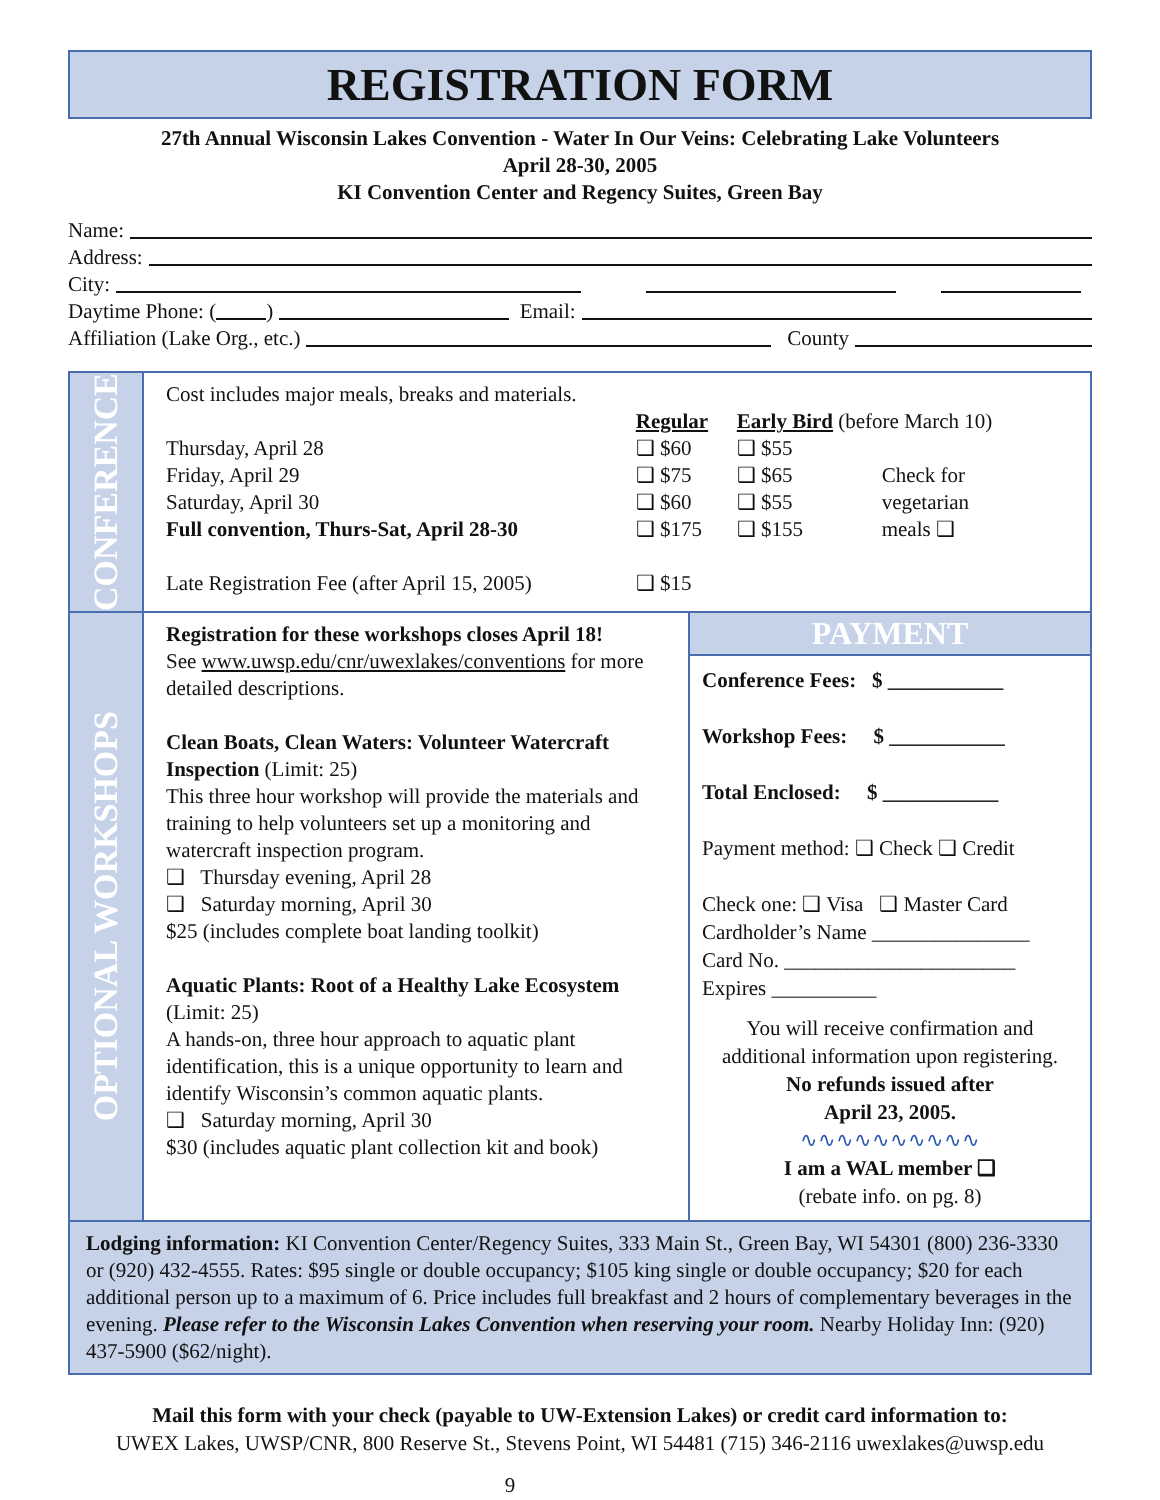REGISTRATION FORM
27th Annual Wisconsin Lakes Convention - Water In Our Veins: Celebrating Lake Volunteers
April 28-30, 2005
KI Convention Center and Regency Suites, Green Bay
Name:
Address:
City:
Daytime Phone: ( ) Email:
Affiliation (Lake Org., etc.) County
CONFERENCE
Cost includes major meals, breaks and materials.
| | Regular | Early Bird (before March 10) | |
| Thursday, April 28 | ❑ $60 | ❑ $55 | |
| Friday, April 29 | ❑ $75 | ❑ $65 | Check for |
| Saturday, April 30 | ❑ $60 | ❑ $55 | vegetarian |
| Full convention, Thurs-Sat, April 28-30 | ❑ $175 | ❑ $155 | meals ❑ |
| Late Registration Fee (after April 15, 2005) | ❑ $15 | | |
OPTIONAL WORKSHOPS
Registration for these workshops closes April 18!
See www.uwsp.edu/cnr/uwexlakes/conventions for more detailed descriptions.
Clean Boats, Clean Waters: Volunteer Watercraft Inspection (Limit: 25)
This three hour workshop will provide the materials and training to help volunteers set up a monitoring and watercraft inspection program.
❑ Thursday evening, April 28
❑ Saturday morning, April 30
$25 (includes complete boat landing toolkit)
Aquatic Plants: Root of a Healthy Lake Ecosystem (Limit: 25)
A hands-on, three hour approach to aquatic plant identification, this is a unique opportunity to learn and identify Wisconsin’s common aquatic plants.
❑ Saturday morning, April 30
$30 (includes aquatic plant collection kit and book)
PAYMENT
Conference Fees: $ ___________
Workshop Fees: $ ___________
Total Enclosed: $ ___________
Payment method: ❑ Check ❑ Credit
Check one: ❑ Visa ❑ Master Card
Cardholder’s Name _______________
Card No. ______________________
Expires __________
You will receive confirmation and additional information upon registering.
No refunds issued after
April 23, 2005.
∿∿∿∿∿∿∿∿∿∿
I am a WAL member ❑
(rebate info. on pg. 8)
Lodging information: KI Convention Center/Regency Suites, 333 Main St., Green Bay, WI 54301 (800) 236-3330 or (920) 432-4555. Rates: $95 single or double occupancy; $105 king single or double occupancy; $20 for each additional person up to a maximum of 6. Price includes full breakfast and 2 hours of complementary beverages in the evening. Please refer to the Wisconsin Lakes Convention when reserving your room. Nearby Holiday Inn: (920) 437-5900 ($62/night).
Mail this form with your check (payable to UW-Extension Lakes) or credit card information to:
UWEX Lakes, UWSP/CNR, 800 Reserve St., Stevens Point, WI 54481 (715) 346-2116 uwexlakes@uwsp.edu
9